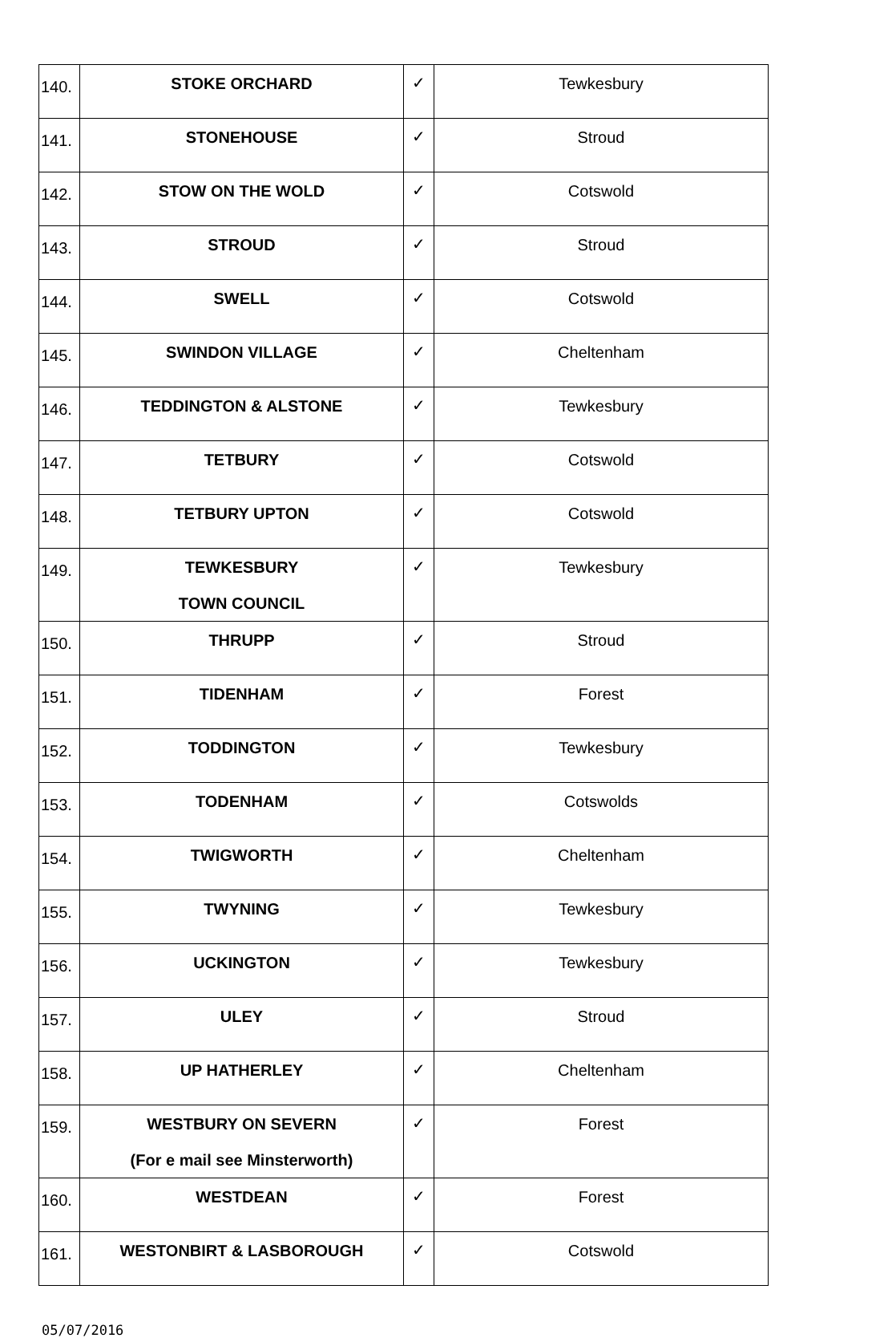| 140. | STOKE ORCHARD | ✓ | Tewkesbury |
| 141. | STONEHOUSE | ✓ | Stroud |
| 142. | STOW ON THE WOLD | ✓ | Cotswold |
| 143. | STROUD | ✓ | Stroud |
| 144. | SWELL | ✓ | Cotswold |
| 145. | SWINDON VILLAGE | ✓ | Cheltenham |
| 146. | TEDDINGTON & ALSTONE | ✓ | Tewkesbury |
| 147. | TETBURY | ✓ | Cotswold |
| 148. | TETBURY UPTON | ✓ | Cotswold |
| 149. | TEWKESBURY TOWN COUNCIL | ✓ | Tewkesbury |
| 150. | THRUPP | ✓ | Stroud |
| 151. | TIDENHAM | ✓ | Forest |
| 152. | TODDINGTON | ✓ | Tewkesbury |
| 153. | TODENHAM | ✓ | Cotswolds |
| 154. | TWIGWORTH | ✓ | Cheltenham |
| 155. | TWYNING | ✓ | Tewkesbury |
| 156. | UCKINGTON | ✓ | Tewkesbury |
| 157. | ULEY | ✓ | Stroud |
| 158. | UP HATHERLEY | ✓ | Cheltenham |
| 159. | WESTBURY ON SEVERN (For e mail see Minsterworth) | ✓ | Forest |
| 160. | WESTDEAN | ✓ | Forest |
| 161. | WESTONBIRT & LASBOROUGH | ✓ | Cotswold |
05/07/2016